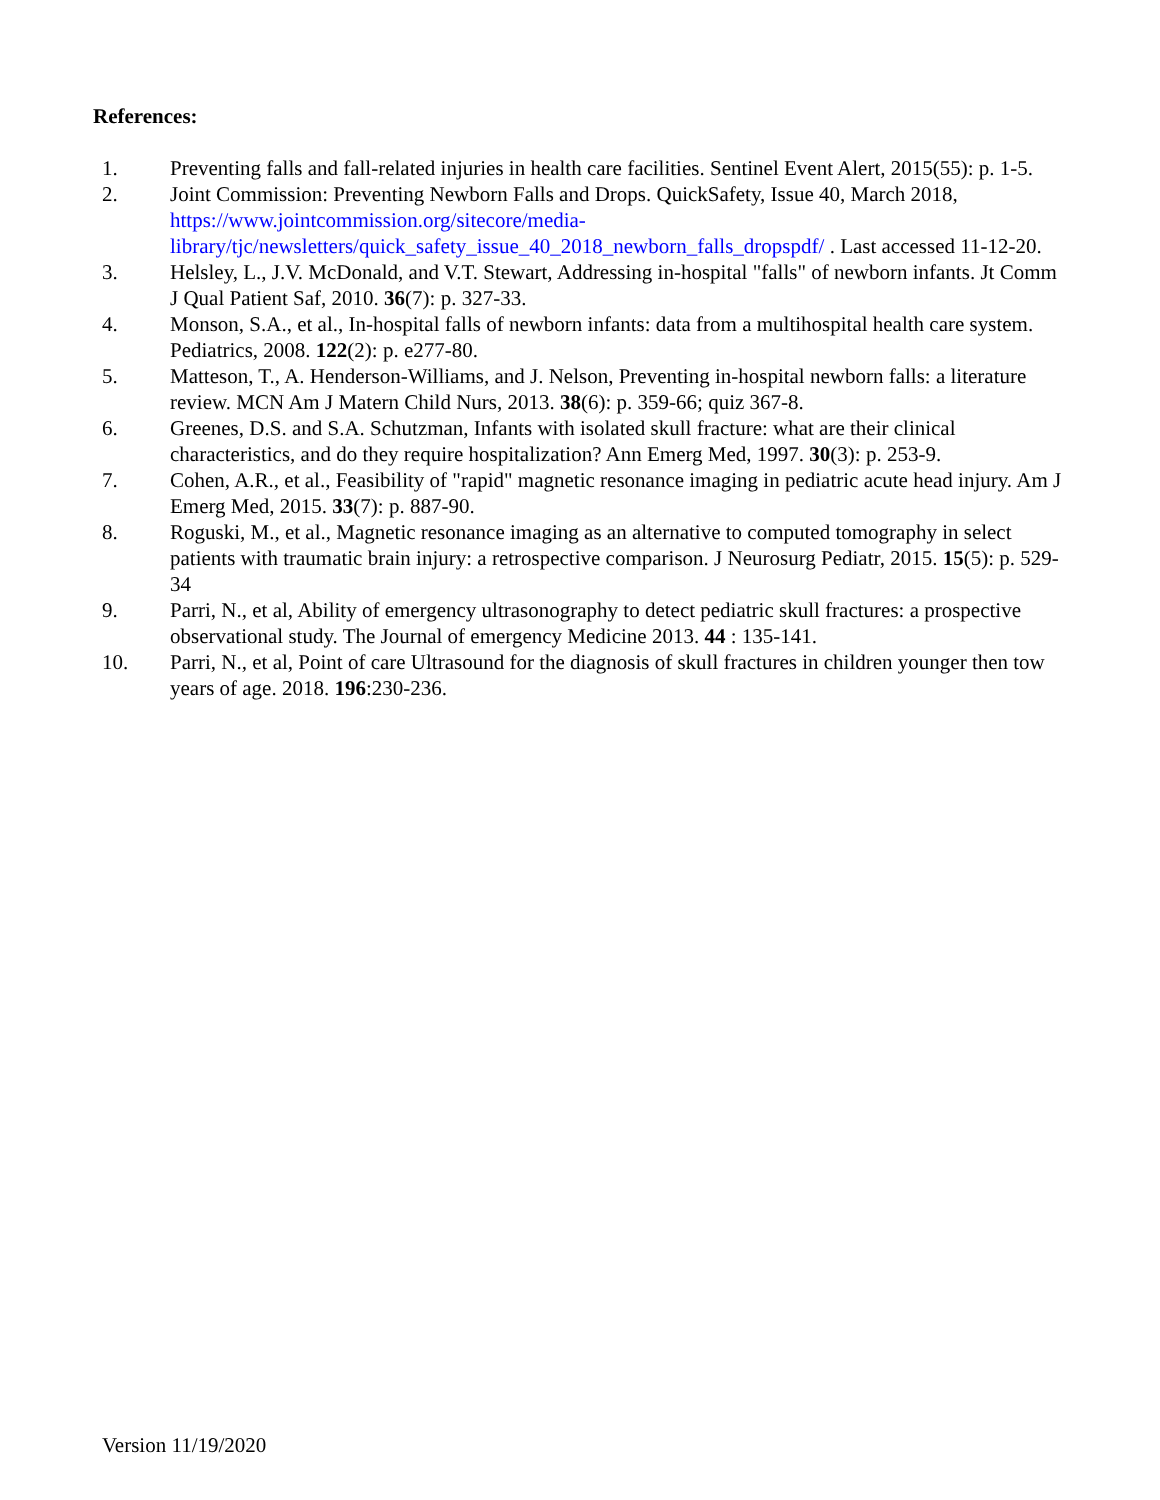References:
1. Preventing falls and fall-related injuries in health care facilities. Sentinel Event Alert, 2015(55): p. 1-5.
2. Joint Commission: Preventing Newborn Falls and Drops. QuickSafety, Issue 40, March 2018, https://www.jointcommission.org/sitecore/media-library/tjc/newsletters/quick_safety_issue_40_2018_newborn_falls_dropspdf/ . Last accessed 11-12-20.
3. Helsley, L., J.V. McDonald, and V.T. Stewart, Addressing in-hospital "falls" of newborn infants. Jt Comm J Qual Patient Saf, 2010. 36(7): p. 327-33.
4. Monson, S.A., et al., In-hospital falls of newborn infants: data from a multihospital health care system. Pediatrics, 2008. 122(2): p. e277-80.
5. Matteson, T., A. Henderson-Williams, and J. Nelson, Preventing in-hospital newborn falls: a literature review. MCN Am J Matern Child Nurs, 2013. 38(6): p. 359-66; quiz 367-8.
6. Greenes, D.S. and S.A. Schutzman, Infants with isolated skull fracture: what are their clinical characteristics, and do they require hospitalization? Ann Emerg Med, 1997. 30(3): p. 253-9.
7. Cohen, A.R., et al., Feasibility of "rapid" magnetic resonance imaging in pediatric acute head injury. Am J Emerg Med, 2015. 33(7): p. 887-90.
8. Roguski, M., et al., Magnetic resonance imaging as an alternative to computed tomography in select patients with traumatic brain injury: a retrospective comparison. J Neurosurg Pediatr, 2015. 15(5): p. 529-34
9. Parri, N., et al, Ability of emergency ultrasonography to detect pediatric skull fractures: a prospective observational study. The Journal of emergency Medicine 2013. 44 : 135-141.
10. Parri, N., et al, Point of care Ultrasound for the diagnosis of skull fractures in children younger then tow years of age. 2018. 196:230-236.
Version 11/19/2020